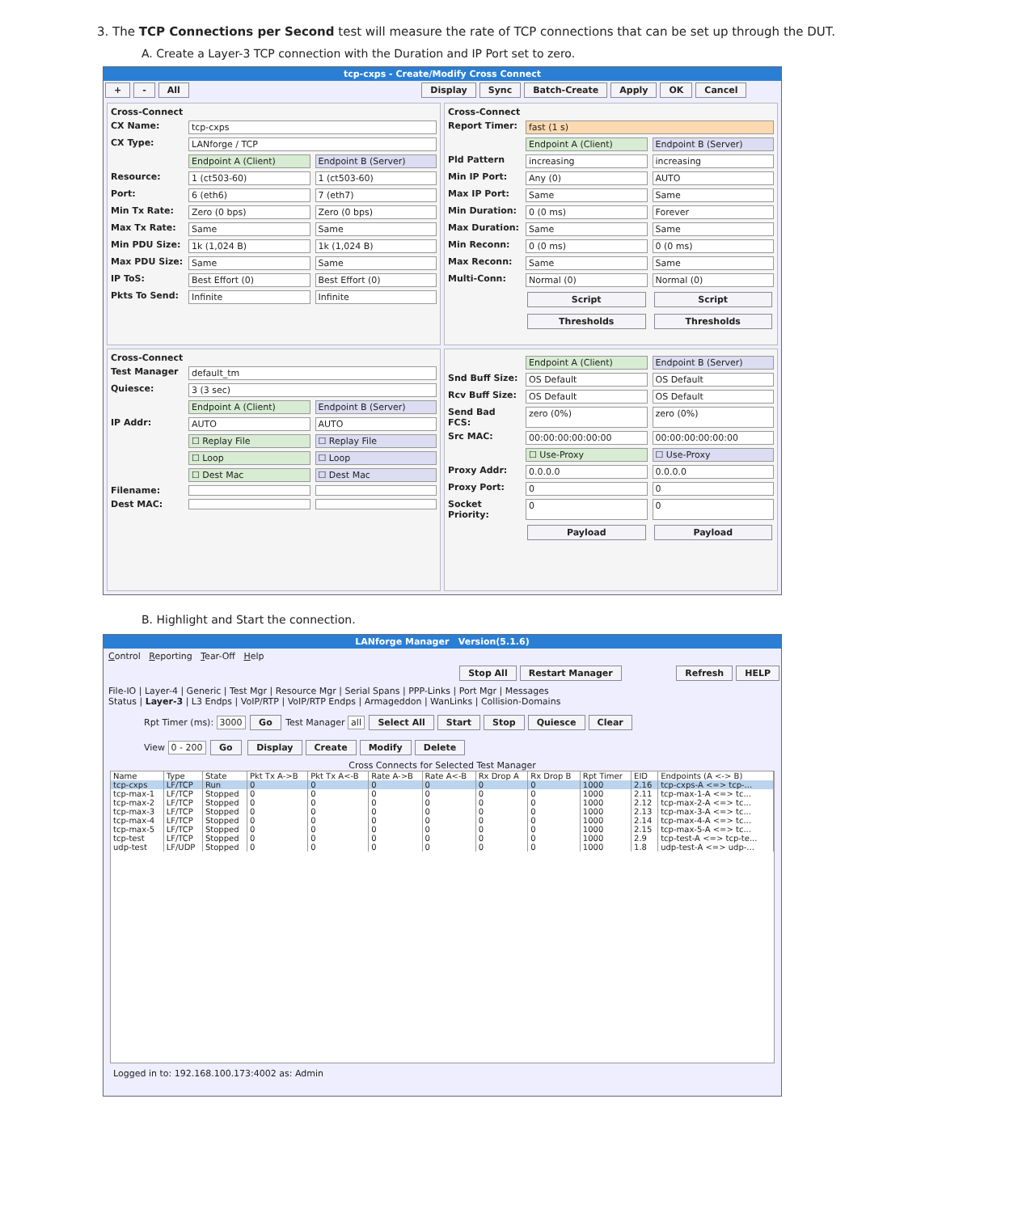3. The TCP Connections per Second test will measure the rate of TCP connections that can be set up through the DUT.
A. Create a Layer-3 TCP connection with the Duration and IP Port set to zero.
tcp-cxps - Create/Modify Cross Connect
+ - All Display Sync Batch-Create Apply OK Cancel
Cross-Connect
CX Name: tcp-cxps
CX Type: LANforge / TCP
Endpoint A (Client) Endpoint B (Server)
Resource: 1 (ct503-60) 1 (ct503-60)
Port: 6 (eth6) 7 (eth7)
Min Tx Rate: Zero (0 bps) Zero (0 bps)
Max Tx Rate: Same Same
Min PDU Size: 1k (1,024 B) 1k (1,024 B)
Max PDU Size: Same Same
IP ToS: Best Effort (0) Best Effort (0)
Pkts To Send: Infinite Infinite
Cross-Connect
Report Timer: fast (1 s)
Endpoint A (Client) Endpoint B (Server)
Pld Pattern increasing increasing
Min IP Port: Any (0) AUTO
Max IP Port: Same Same
Min Duration: 0 (0 ms) Forever
Max Duration: Same Same
Min Reconn: 0 (0 ms) 0 (0 ms)
Max Reconn: Same Same
Multi-Conn: Normal (0) Normal (0)
Script Script
Thresholds Thresholds
Cross-Connect
Test Manager default_tm
Quiesce: 3 (3 sec)
Endpoint A (Client) Endpoint B (Server)
IP Addr: AUTO AUTO
☐ Replay File ☐ Replay File
☐ Loop ☐ Loop
☐ Dest Mac ☐ Dest Mac
Filename:
Dest MAC:
Endpoint A (Client) Endpoint B (Server)
Snd Buff Size: OS Default OS Default
Rcv Buff Size: OS Default OS Default
Send Bad FCS: zero (0%) zero (0%)
Src MAC: 00:00:00:00:00:00 00:00:00:00:00:00
☐ Use-Proxy ☐ Use-Proxy
Proxy Addr: 0.0.0.0 0.0.0.0
Proxy Port: 0 0
Socket Priority: 0 0
Payload Payload
B. Highlight and Start the connection.
LANforge Manager Version(5.1.6)
Control Reporting Tear-Off Help
Stop All Restart Manager Refresh HELP
File-IO | Layer-4 | Generic | Test Mgr | Resource Mgr | Serial Spans | PPP-Links | Port Mgr | Messages
Status | Layer-3 | L3 Endps | VoIP/RTP | VoIP/RTP Endps | Armageddon | WanLinks | Collision-Domains
Rpt Timer (ms): 3000 Go Test Manager all Select All Start Stop Quiesce Clear
View 0 - 200 Go Display Create Modify Delete
Cross Connects for Selected Test Manager
| Name | Type | State | Pkt Tx A->B | Pkt Tx A<-B | Rate A->B | Rate A<-B | Rx Drop A | Rx Drop B | Rpt Timer | EID | Endpoints (A <-> B) |
| --- | --- | --- | --- | --- | --- | --- | --- | --- | --- | --- | --- |
| tcp-cxps | LF/TCP | Run | 0 | 0 | 0 | 0 | 0 | 0 | 1000 | 2.16 | tcp-cxps-A <=> tcp-... |
| tcp-max-1 | LF/TCP | Stopped | 0 | 0 | 0 | 0 | 0 | 0 | 1000 | 2.11 | tcp-max-1-A <=> tc... |
| tcp-max-2 | LF/TCP | Stopped | 0 | 0 | 0 | 0 | 0 | 0 | 1000 | 2.12 | tcp-max-2-A <=> tc... |
| tcp-max-3 | LF/TCP | Stopped | 0 | 0 | 0 | 0 | 0 | 0 | 1000 | 2.13 | tcp-max-3-A <=> tc... |
| tcp-max-4 | LF/TCP | Stopped | 0 | 0 | 0 | 0 | 0 | 0 | 1000 | 2.14 | tcp-max-4-A <=> tc... |
| tcp-max-5 | LF/TCP | Stopped | 0 | 0 | 0 | 0 | 0 | 0 | 1000 | 2.15 | tcp-max-5-A <=> tc... |
| tcp-test | LF/TCP | Stopped | 0 | 0 | 0 | 0 | 0 | 0 | 1000 | 2.9 | tcp-test-A <=> tcp-te... |
| udp-test | LF/UDP | Stopped | 0 | 0 | 0 | 0 | 0 | 0 | 1000 | 1.8 | udp-test-A <=> udp-... |
Logged in to: 192.168.100.173:4002 as: Admin